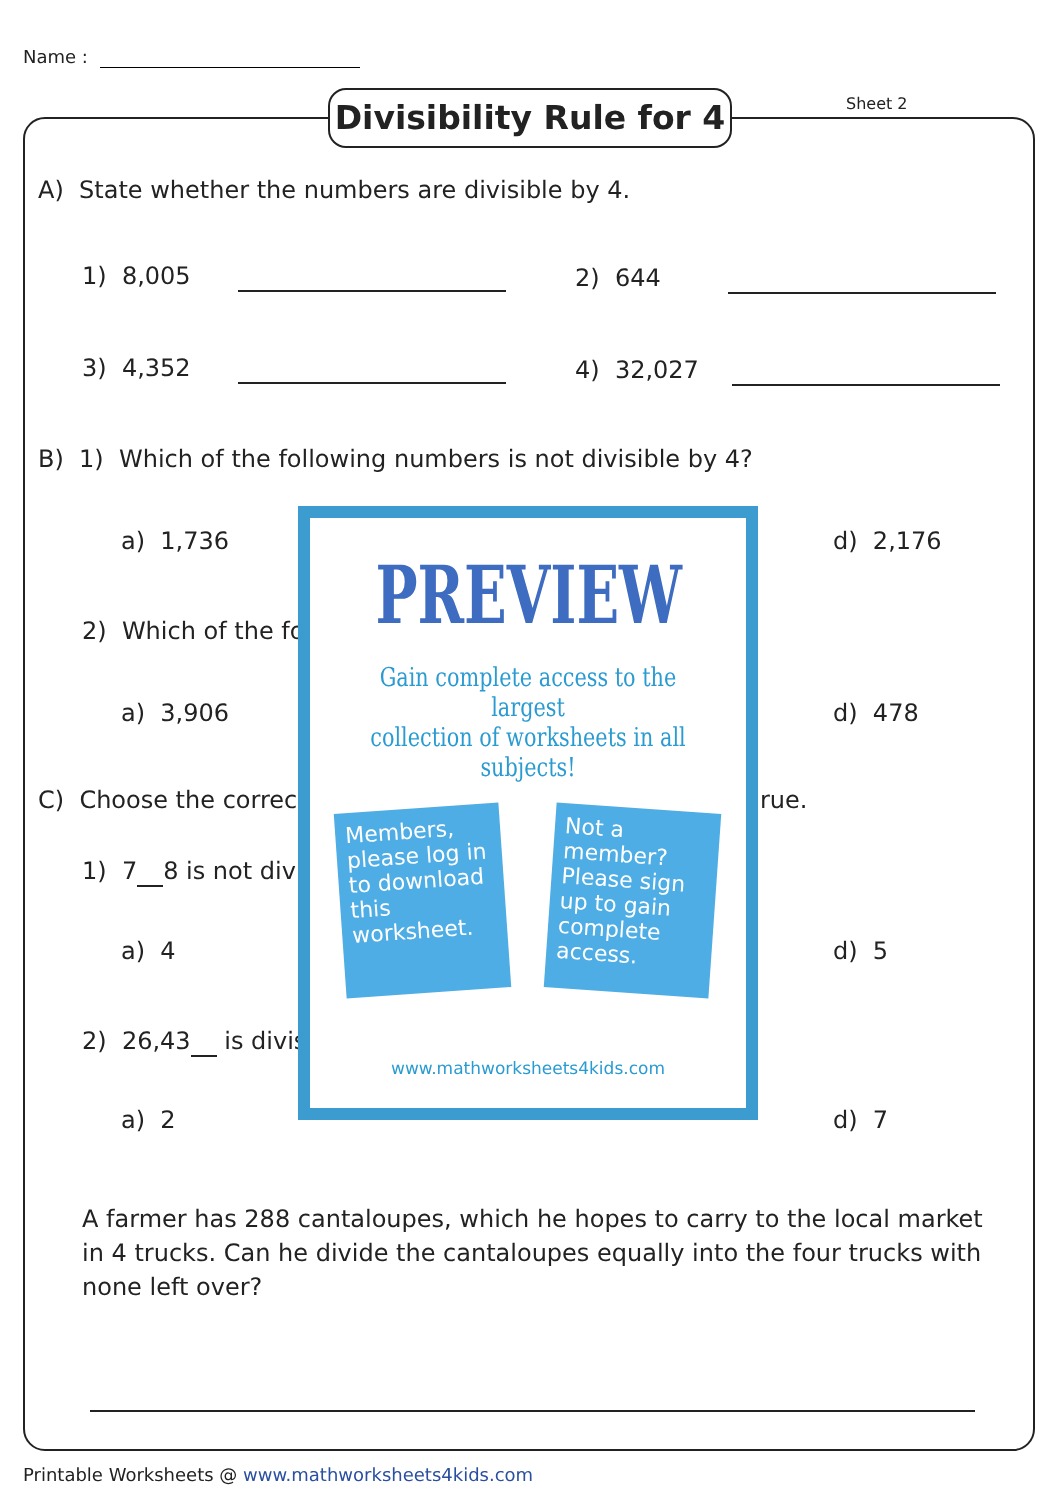Name :
Divisibility Rule for 4
Sheet 2
A) State whether the numbers are divisible by 4.
1) 8,005 2) 644
3) 4,352 4) 32,027
B) 1) Which of the following numbers is not divisible by 4?
a) 1,736 d) 2,176
2) Which of the fo
a) 3,906 d) 478
C) Choose the correc rue.
1) 7 8 is not divi
a) 4 d) 5
2) 26,43 is divis
a) 2 d) 7
PREVIEW
Gain complete access to the largest
collection of worksheets in all subjects!
Members, please log in to download this worksheet.
Not a member? Please sign up to gain complete access.
www.mathworksheets4kids.com
A farmer has 288 cantaloupes, which he hopes to carry to the local market in 4 trucks. Can he divide the cantaloupes equally into the four trucks with none left over?
Printable Worksheets @ www.mathworksheets4kids.com